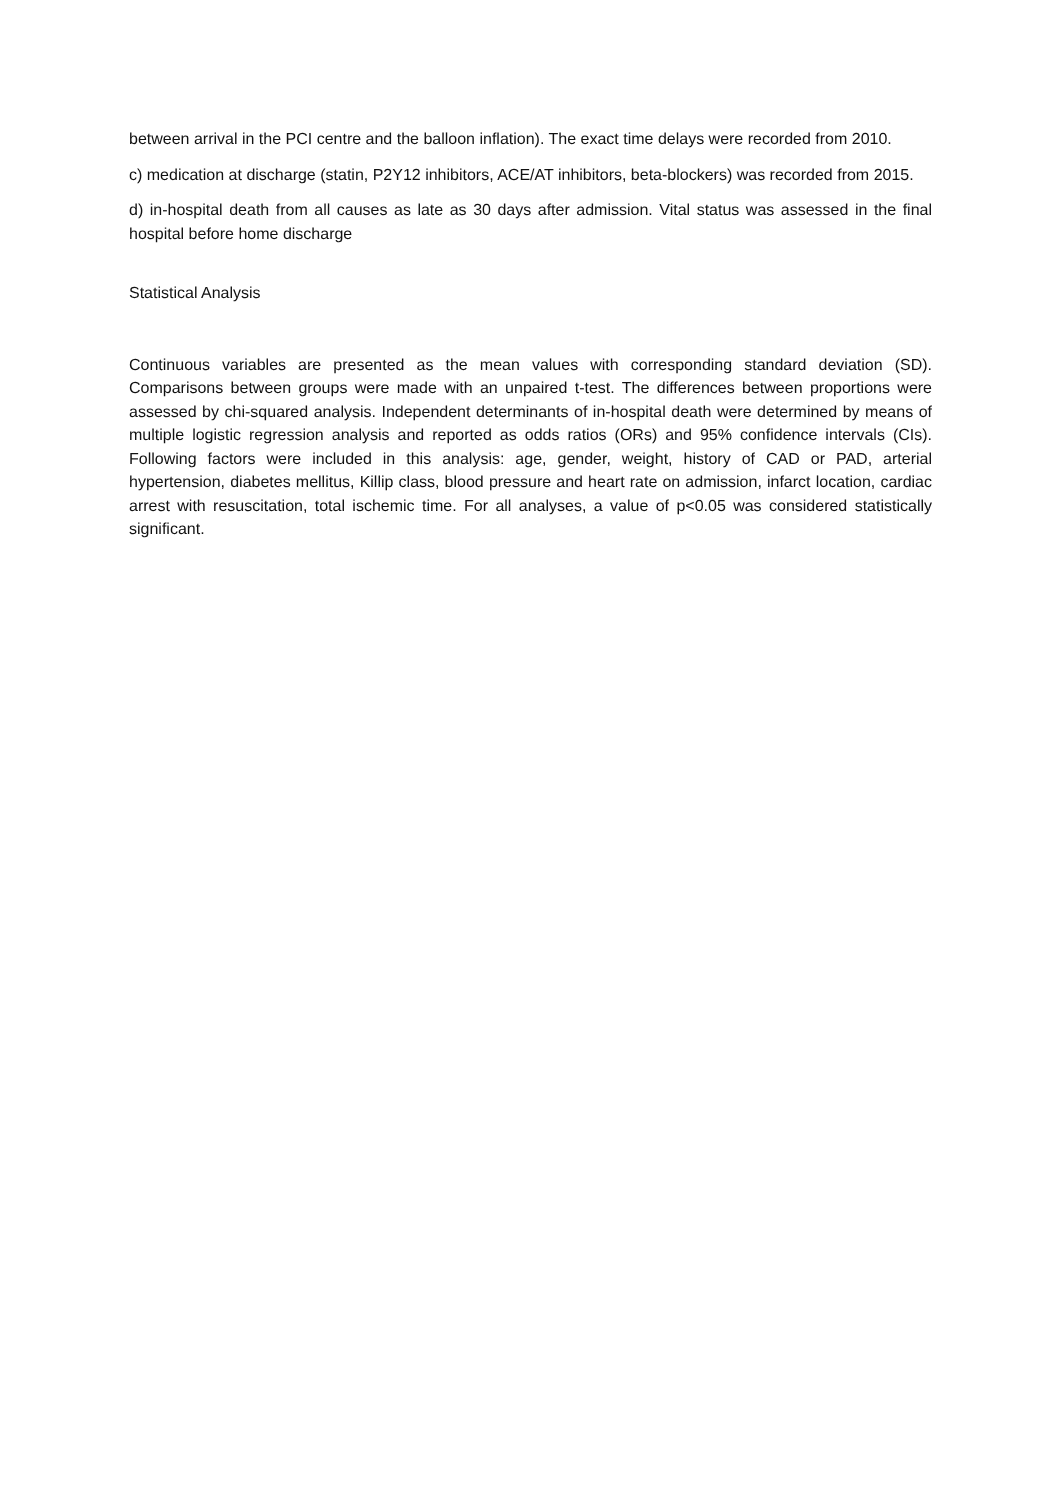between arrival in the PCI centre and the balloon inflation). The exact time delays were recorded from 2010.
c) medication at discharge (statin, P2Y12 inhibitors, ACE/AT inhibitors, beta-blockers) was recorded from 2015.
d) in-hospital death from all causes as late as 30 days after admission. Vital status was assessed in the final hospital before home discharge
Statistical Analysis
Continuous variables are presented as the mean values with corresponding standard deviation (SD). Comparisons between groups were made with an unpaired t-test. The differences between proportions were assessed by chi-squared analysis. Independent determinants of in-hospital death were determined by means of multiple logistic regression analysis and reported as odds ratios (ORs) and 95% confidence intervals (CIs). Following factors were included in this analysis: age, gender, weight, history of CAD or PAD, arterial hypertension, diabetes mellitus, Killip class, blood pressure and heart rate on admission, infarct location, cardiac arrest with resuscitation, total ischemic time. For all analyses, a value of p<0.05 was considered statistically significant.